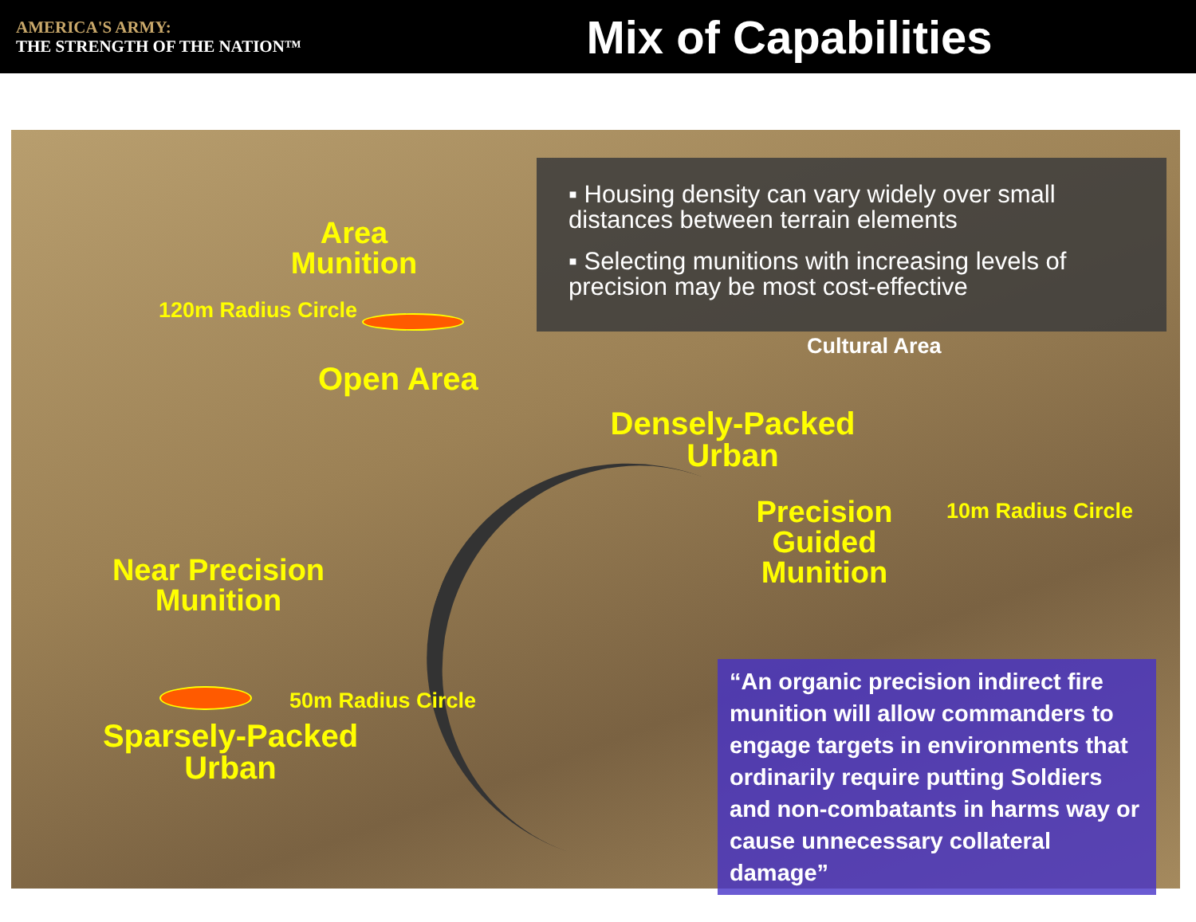AMERICA'S ARMY:
THE STRENGTH OF THE NATION™
Mix of Capabilities
Area
Munition
120m Radius Circle
Open Area
▪ Housing density can vary widely over small distances between terrain elements
▪ Selecting munitions with increasing levels of precision may be most cost-effective
Cultural Area
Densely-Packed
Urban
Precision
Guided
Munition
10m Radius Circle
Near Precision
Munition
50m Radius Circle
Sparsely-Packed
Urban
“An organic precision indirect fire munition will allow commanders to engage targets in environments that ordinarily require putting Soldiers and non-combatants in harms way or cause unnecessary collateral damage”